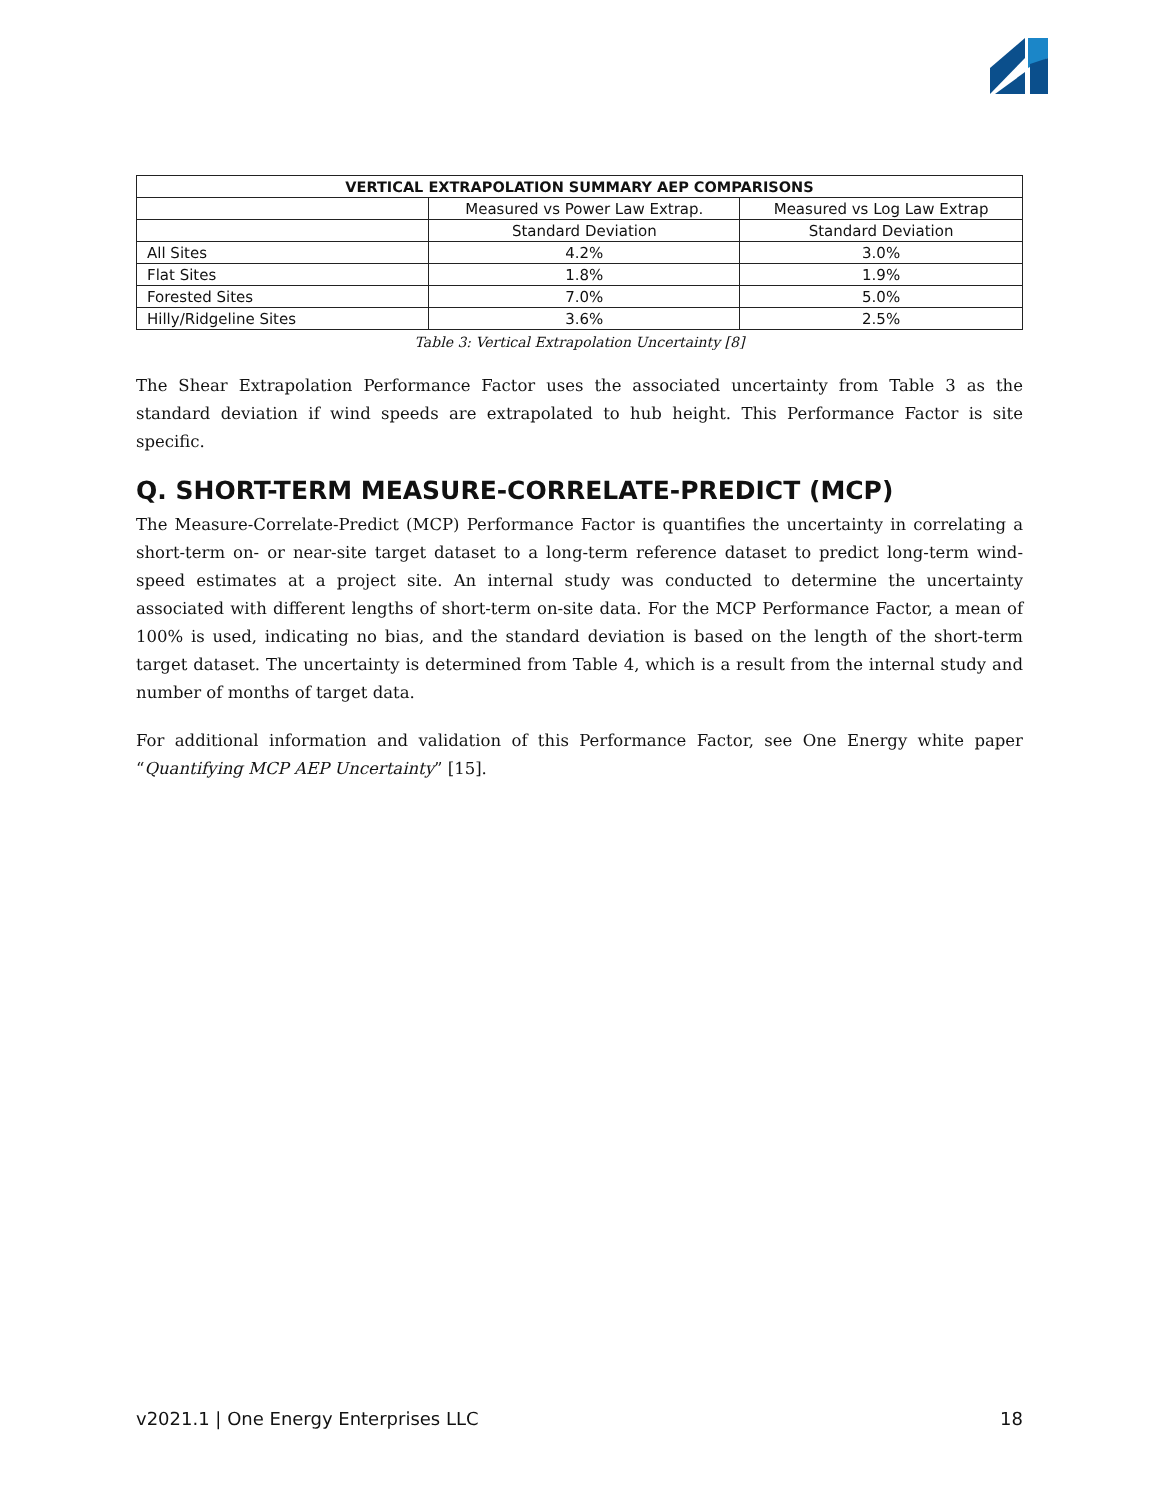| VERTICAL EXTRAPOLATION SUMMARY AEP COMPARISONS | | |
| --- | --- | --- |
| | Measured vs Power Law Extrap. | Measured vs Log Law Extrap |
| | Standard Deviation | Standard Deviation |
| All Sites | 4.2% | 3.0% |
| Flat Sites | 1.8% | 1.9% |
| Forested Sites | 7.0% | 5.0% |
| Hilly/Ridgeline Sites | 3.6% | 2.5% |
Table 3: Vertical Extrapolation Uncertainty [8]
The Shear Extrapolation Performance Factor uses the associated uncertainty from Table 3 as the standard deviation if wind speeds are extrapolated to hub height. This Performance Factor is site specific.
Q. SHORT-TERM MEASURE-CORRELATE-PREDICT (MCP)
The Measure-Correlate-Predict (MCP) Performance Factor is quantifies the uncertainty in correlating a short-term on- or near-site target dataset to a long-term reference dataset to predict long-term wind-speed estimates at a project site. An internal study was conducted to determine the uncertainty associated with different lengths of short-term on-site data. For the MCP Performance Factor, a mean of 100% is used, indicating no bias, and the standard deviation is based on the length of the short-term target dataset. The uncertainty is determined from Table 4, which is a result from the internal study and number of months of target data.
For additional information and validation of this Performance Factor, see One Energy white paper “Quantifying MCP AEP Uncertainty” [15].
v2021.1 | One Energy Enterprises LLC 18